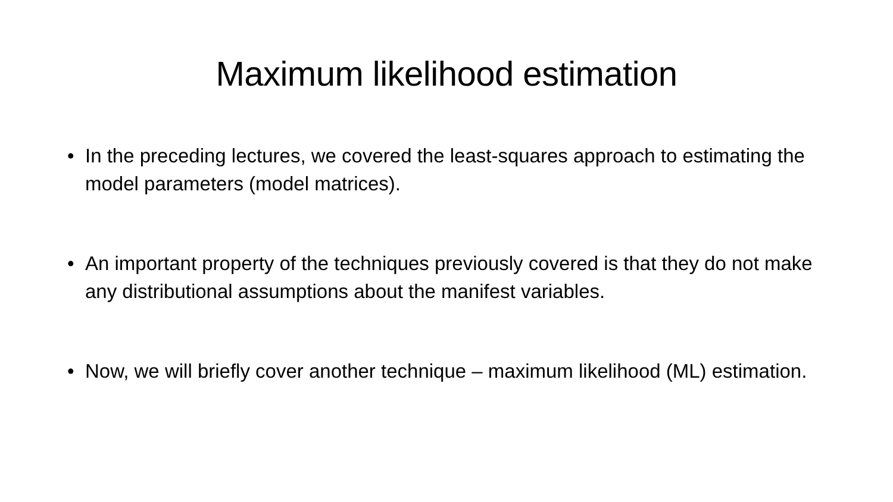Maximum likelihood estimation
• In the preceding lectures, we covered the least-squares approach to estimating the model parameters (model matrices).
• An important property of the techniques previously covered is that they do not make any distributional assumptions about the manifest variables.
• Now, we will briefly cover another technique – maximum likelihood (ML) estimation.